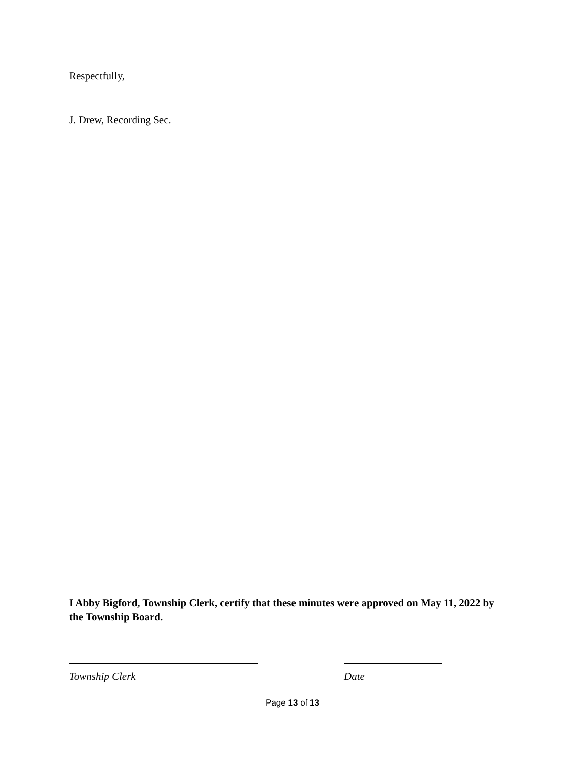Respectfully,
J. Drew, Recording Sec.
I Abby Bigford, Township Clerk, certify that these minutes were approved on May 11, 2022 by the Township Board.
Township Clerk Date
Page 13 of 13